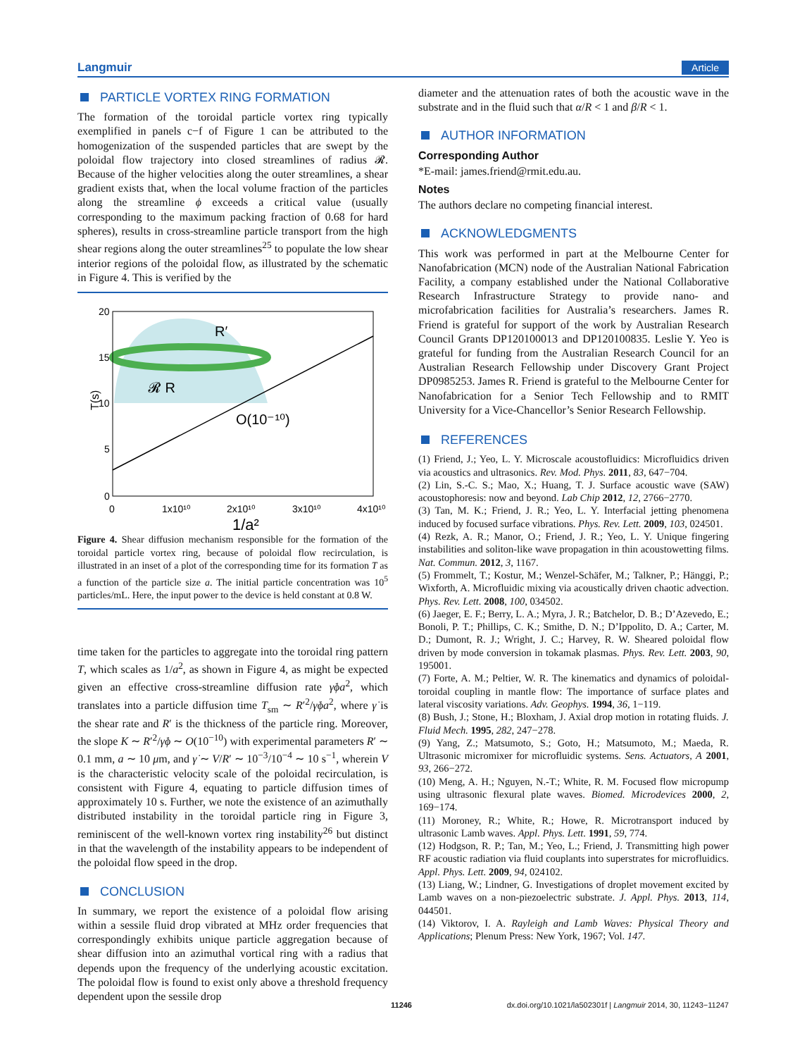Langmuir Article
PARTICLE VORTEX RING FORMATION
The formation of the toroidal particle vortex ring typically exemplified in panels c−f of Figure 1 can be attributed to the homogenization of the suspended particles that are swept by the poloidal flow trajectory into closed streamlines of radius 𝓡. Because of the higher velocities along the outer streamlines, a shear gradient exists that, when the local volume fraction of the particles along the streamline ϕ exceeds a critical value (usually corresponding to the maximum packing fraction of 0.68 for hard spheres), results in cross-streamline particle transport from the high shear regions along the outer streamlines<sup>25</sup> to populate the low shear interior regions of the poloidal flow, as illustrated by the schematic in Figure 4. This is verified by the
20
15
10
5
0
0
1x10¹⁰
2x10¹⁰
3x10¹⁰
4x10¹⁰
1/a²
T(s)
O(10⁻¹⁰)
R′
𝓡 R
Figure 4. Shear diffusion mechanism responsible for the formation of the toroidal particle vortex ring, because of poloidal flow recirculation, is illustrated in an inset of a plot of the corresponding time for its formation T as a function of the particle size a. The initial particle concentration was 10<sup>5</sup> particles/mL. Here, the input power to the device is held constant at 0.8 W.
time taken for the particles to aggregate into the toroidal ring pattern T, which scales as 1/a<sup>2</sup>, as shown in Figure 4, as might be expected given an effective cross-streamline diffusion rate γ̇ϕa<sup>2</sup>, which translates into a particle diffusion time T<sub>sm</sub> ∼ R′<sup>2</sup>/γ̇ϕa<sup>2</sup>, where γ̇ is the shear rate and R′ is the thickness of the particle ring. Moreover, the slope K ∼ R′<sup>2</sup>/γ̇ϕ ∼ O(10<sup>−10</sup>) with experimental parameters R′ ∼ 0.1 mm, a ∼ 10 μm, and γ̇ ∼ V/R′ ∼ 10<sup>−3</sup>/10<sup>−4</sup> ∼ 10 s<sup>−1</sup>, wherein V is the characteristic velocity scale of the poloidal recirculation, is consistent with Figure 4, equating to particle diffusion times of approximately 10 s. Further, we note the existence of an azimuthally distributed instability in the toroidal particle ring in Figure 3, reminiscent of the well-known vortex ring instability<sup>26</sup> but distinct in that the wavelength of the instability appears to be independent of the poloidal flow speed in the drop.
CONCLUSION
In summary, we report the existence of a poloidal flow arising within a sessile fluid drop vibrated at MHz order frequencies that correspondingly exhibits unique particle aggregation because of shear diffusion into an azimuthal vortical ring with a radius that depends upon the frequency of the underlying acoustic excitation. The poloidal flow is found to exist only above a threshold frequency dependent upon the sessile drop
diameter and the attenuation rates of both the acoustic wave in the substrate and in the fluid such that α/R < 1 and β/R < 1.
AUTHOR INFORMATION
Corresponding Author
*E-mail: james.friend@rmit.edu.au.
Notes
The authors declare no competing financial interest.
ACKNOWLEDGMENTS
This work was performed in part at the Melbourne Center for Nanofabrication (MCN) node of the Australian National Fabrication Facility, a company established under the National Collaborative Research Infrastructure Strategy to provide nano- and microfabrication facilities for Australia’s researchers. James R. Friend is grateful for support of the work by Australian Research Council Grants DP120100013 and DP120100835. Leslie Y. Yeo is grateful for funding from the Australian Research Council for an Australian Research Fellowship under Discovery Grant Project DP0985253. James R. Friend is grateful to the Melbourne Center for Nanofabrication for a Senior Tech Fellowship and to RMIT University for a Vice-Chancellor’s Senior Research Fellowship.
REFERENCES
(1) Friend, J.; Yeo, L. Y. Microscale acoustofluidics: Microfluidics driven via acoustics and ultrasonics. Rev. Mod. Phys. 2011, 83, 647−704.
(2) Lin, S.-C. S.; Mao, X.; Huang, T. J. Surface acoustic wave (SAW) acoustophoresis: now and beyond. Lab Chip 2012, 12, 2766−2770.
(3) Tan, M. K.; Friend, J. R.; Yeo, L. Y. Interfacial jetting phenomena induced by focused surface vibrations. Phys. Rev. Lett. 2009, 103, 024501.
(4) Rezk, A. R.; Manor, O.; Friend, J. R.; Yeo, L. Y. Unique fingering instabilities and soliton-like wave propagation in thin acoustowetting films. Nat. Commun. 2012, 3, 1167.
(5) Frommelt, T.; Kostur, M.; Wenzel-Schäfer, M.; Talkner, P.; Hänggi, P.; Wixforth, A. Microfluidic mixing via acoustically driven chaotic advection. Phys. Rev. Lett. 2008, 100, 034502.
(6) Jaeger, E. F.; Berry, L. A.; Myra, J. R.; Batchelor, D. B.; D’Azevedo, E.; Bonoli, P. T.; Phillips, C. K.; Smithe, D. N.; D’Ippolito, D. A.; Carter, M. D.; Dumont, R. J.; Wright, J. C.; Harvey, R. W. Sheared poloidal flow driven by mode conversion in tokamak plasmas. Phys. Rev. Lett. 2003, 90, 195001.
(7) Forte, A. M.; Peltier, W. R. The kinematics and dynamics of poloidal-toroidal coupling in mantle flow: The importance of surface plates and lateral viscosity variations. Adv. Geophys. 1994, 36, 1−119.
(8) Bush, J.; Stone, H.; Bloxham, J. Axial drop motion in rotating fluids. J. Fluid Mech. 1995, 282, 247−278.
(9) Yang, Z.; Matsumoto, S.; Goto, H.; Matsumoto, M.; Maeda, R. Ultrasonic micromixer for microfluidic systems. Sens. Actuators, A 2001, 93, 266−272.
(10) Meng, A. H.; Nguyen, N.-T.; White, R. M. Focused flow micropump using ultrasonic flexural plate waves. Biomed. Microdevices 2000, 2, 169−174.
(11) Moroney, R.; White, R.; Howe, R. Microtransport induced by ultrasonic Lamb waves. Appl. Phys. Lett. 1991, 59, 774.
(12) Hodgson, R. P.; Tan, M.; Yeo, L.; Friend, J. Transmitting high power RF acoustic radiation via fluid couplants into superstrates for microfluidics. Appl. Phys. Lett. 2009, 94, 024102.
(13) Liang, W.; Lindner, G. Investigations of droplet movement excited by Lamb waves on a non-piezoelectric substrate. J. Appl. Phys. 2013, 114, 044501.
(14) Viktorov, I. A. Rayleigh and Lamb Waves: Physical Theory and Applications; Plenum Press: New York, 1967; Vol. 147.
11246 dx.doi.org/10.1021/la502301f | Langmuir 2014, 30, 11243−11247